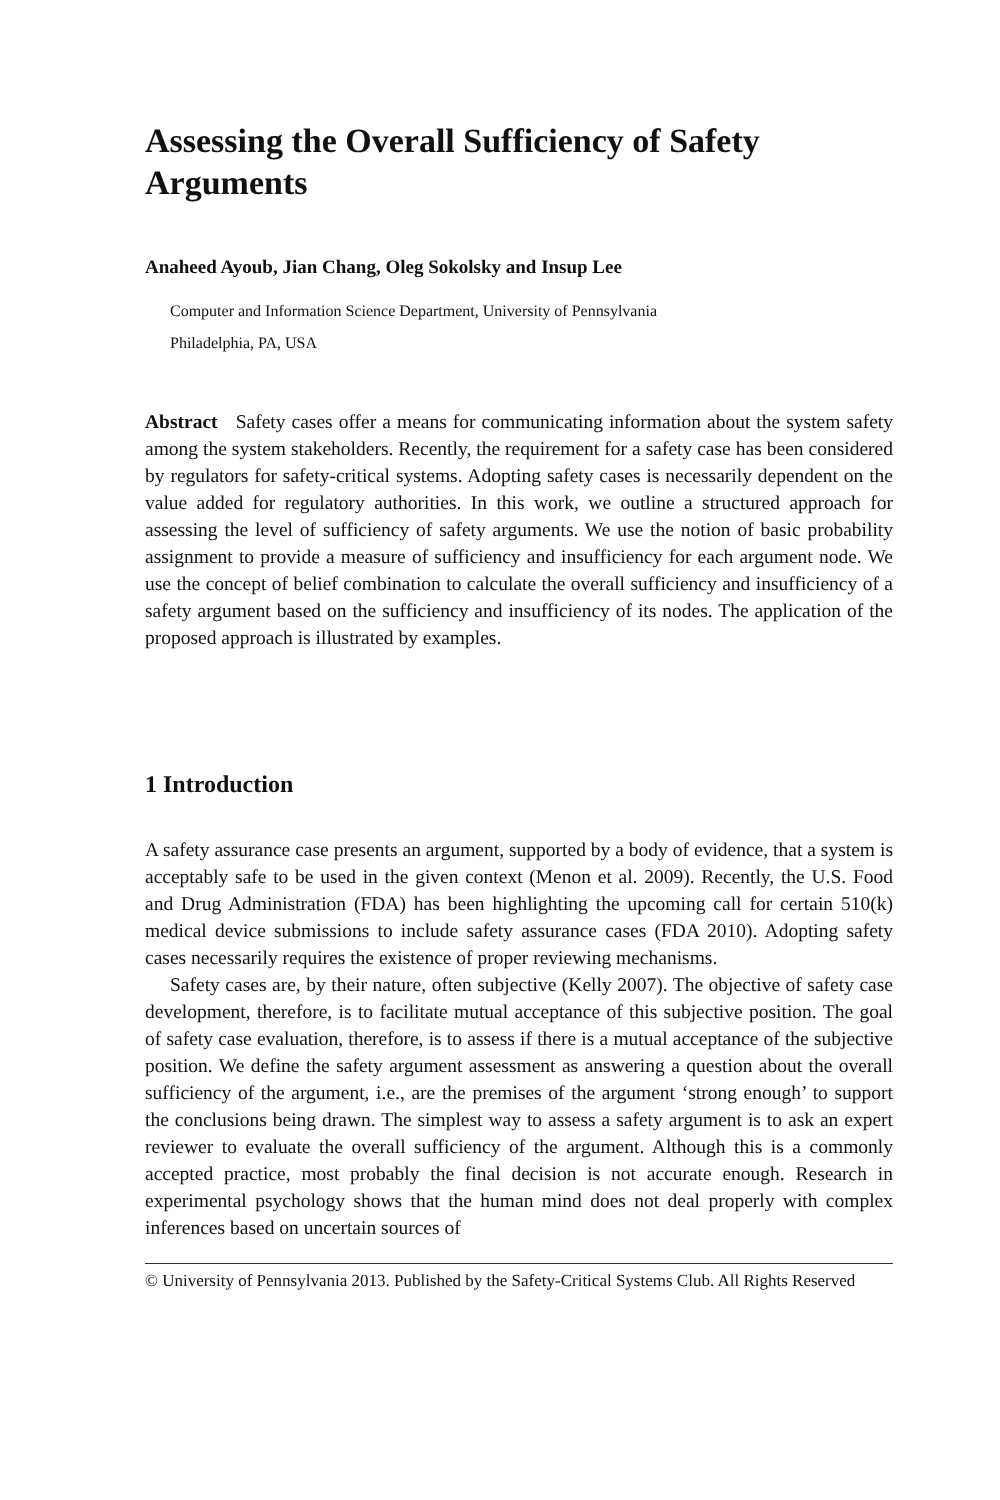Assessing the Overall Sufficiency of Safety Arguments
Anaheed Ayoub, Jian Chang, Oleg Sokolsky and Insup Lee
Computer and Information Science Department, University of Pennsylvania
Philadelphia, PA, USA
Abstract Safety cases offer a means for communicating information about the system safety among the system stakeholders. Recently, the requirement for a safety case has been considered by regulators for safety-critical systems. Adopting safety cases is necessarily dependent on the value added for regulatory authorities. In this work, we outline a structured approach for assessing the level of sufficiency of safety arguments. We use the notion of basic probability assignment to provide a measure of sufficiency and insufficiency for each argument node. We use the concept of belief combination to calculate the overall sufficiency and insufficiency of a safety argument based on the sufficiency and insufficiency of its nodes. The application of the proposed approach is illustrated by examples.
1 Introduction
A safety assurance case presents an argument, supported by a body of evidence, that a system is acceptably safe to be used in the given context (Menon et al. 2009). Recently, the U.S. Food and Drug Administration (FDA) has been highlighting the upcoming call for certain 510(k) medical device submissions to include safety assurance cases (FDA 2010). Adopting safety cases necessarily requires the existence of proper reviewing mechanisms.
Safety cases are, by their nature, often subjective (Kelly 2007). The objective of safety case development, therefore, is to facilitate mutual acceptance of this subjective position. The goal of safety case evaluation, therefore, is to assess if there is a mutual acceptance of the subjective position. We define the safety argument assessment as answering a question about the overall sufficiency of the argument, i.e., are the premises of the argument ‘strong enough’ to support the conclusions being drawn. The simplest way to assess a safety argument is to ask an expert reviewer to evaluate the overall sufficiency of the argument. Although this is a commonly accepted practice, most probably the final decision is not accurate enough. Research in experimental psychology shows that the human mind does not deal properly with complex inferences based on uncertain sources of
© University of Pennsylvania 2013. Published by the Safety-Critical Systems Club. All Rights Reserved